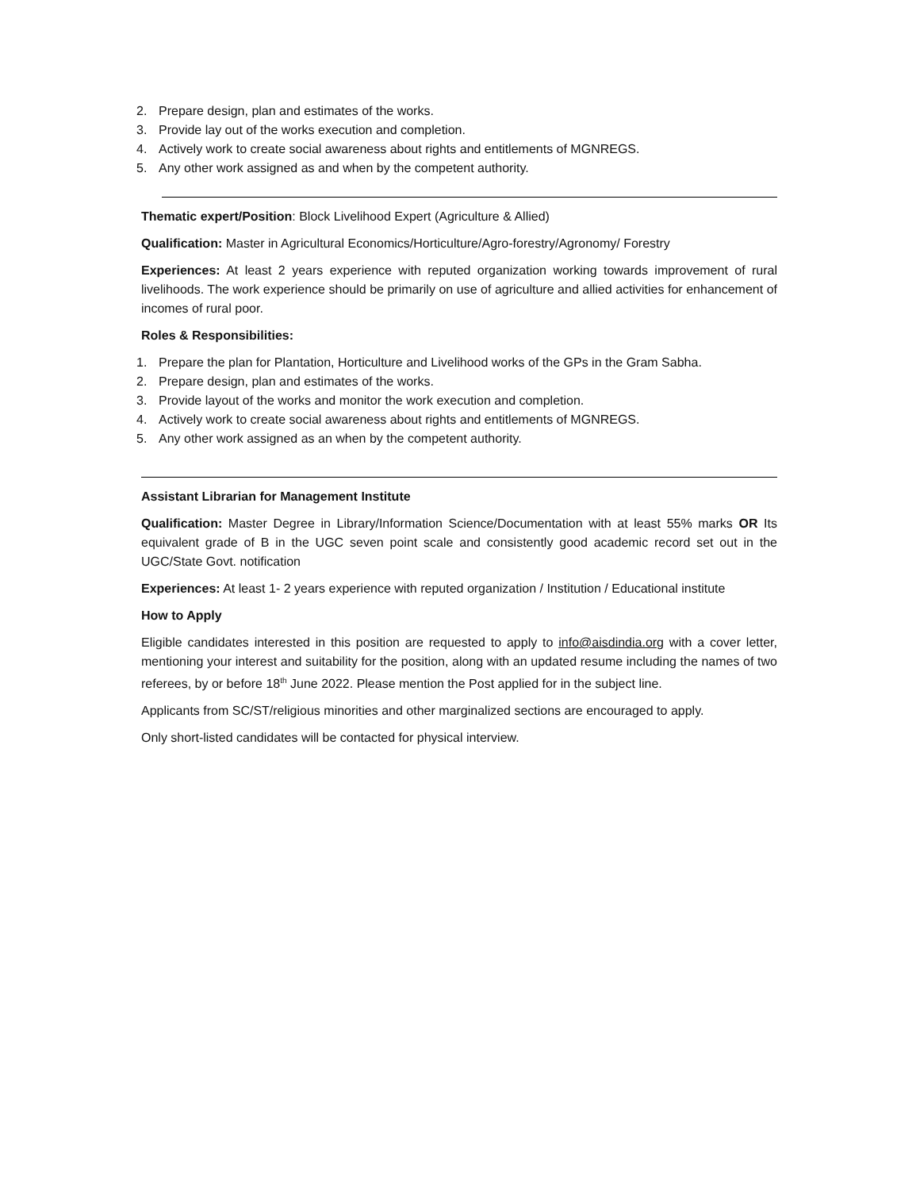2. Prepare design, plan and estimates of the works.
3. Provide lay out of the works execution and completion.
4. Actively work to create social awareness about rights and entitlements of MGNREGS.
5. Any other work assigned as and when by the competent authority.
Thematic expert/Position: Block Livelihood Expert (Agriculture & Allied)
Qualification: Master in Agricultural Economics/Horticulture/Agro-forestry/Agronomy/ Forestry
Experiences: At least 2 years experience with reputed organization working towards improvement of rural livelihoods. The work experience should be primarily on use of agriculture and allied activities for enhancement of incomes of rural poor.
Roles & Responsibilities:
1. Prepare the plan for Plantation, Horticulture and Livelihood works of the GPs in the Gram Sabha.
2. Prepare design, plan and estimates of the works.
3. Provide layout of the works and monitor the work execution and completion.
4. Actively work to create social awareness about rights and entitlements of MGNREGS.
5. Any other work assigned as an when by the competent authority.
Assistant Librarian for Management Institute
Qualification: Master Degree in Library/Information Science/Documentation with at least 55% marks OR Its equivalent grade of B in the UGC seven point scale and consistently good academic record set out in the UGC/State Govt. notification
Experiences: At least 1- 2 years experience with reputed organization / Institution / Educational institute
How to Apply
Eligible candidates interested in this position are requested to apply to info@aisdindia.org with a cover letter, mentioning your interest and suitability for the position, along with an updated resume including the names of two referees, by or before 18<sup>th</sup> June 2022. Please mention the Post applied for in the subject line.
Applicants from SC/ST/religious minorities and other marginalized sections are encouraged to apply.
Only short-listed candidates will be contacted for physical interview.